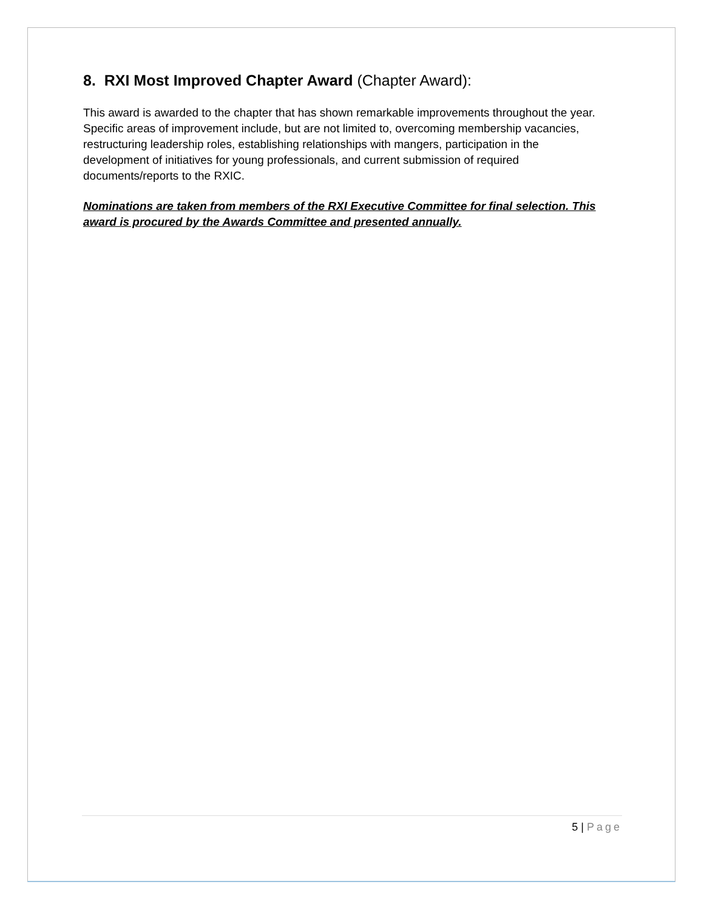8. RXI Most Improved Chapter Award (Chapter Award):
This award is awarded to the chapter that has shown remarkable improvements throughout the year. Specific areas of improvement include, but are not limited to, overcoming membership vacancies, restructuring leadership roles, establishing relationships with mangers, participation in the development of initiatives for young professionals, and current submission of required documents/reports to the RXIC.
Nominations are taken from members of the RXI Executive Committee for final selection. This award is procured by the Awards Committee and presented annually.
5 | Page